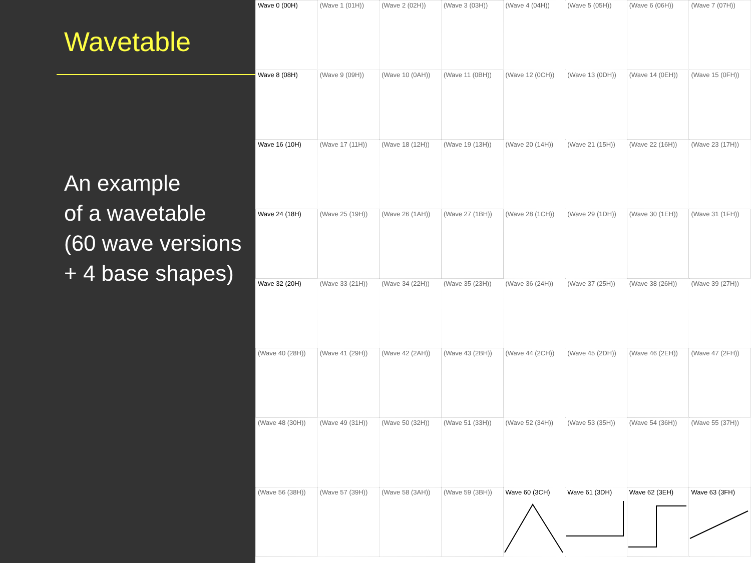Wavetable
An example
of a wavetable
(60 wave versions
+ 4 base shapes)
| Wave 0 (00H) | (Wave 1 (01H)) | (Wave 2 (02H)) | (Wave 3 (03H)) | (Wave 4 (04H)) | (Wave 5 (05H)) | (Wave 6 (06H)) | (Wave 7 (07H)) |
| Wave 8 (08H) | (Wave 9 (09H)) | (Wave 10 (0AH)) | (Wave 11 (0BH)) | (Wave 12 (0CH)) | (Wave 13 (0DH)) | (Wave 14 (0EH)) | (Wave 15 (0FH)) |
| Wave 16 (10H) | (Wave 17 (11H)) | (Wave 18 (12H)) | (Wave 19 (13H)) | (Wave 20 (14H)) | (Wave 21 (15H)) | (Wave 22 (16H)) | (Wave 23 (17H)) |
| Wave 24 (18H) | (Wave 25 (19H)) | (Wave 26 (1AH)) | (Wave 27 (1BH)) | (Wave 28 (1CH)) | (Wave 29 (1DH)) | (Wave 30 (1EH)) | (Wave 31 (1FH)) |
| Wave 32 (20H) | (Wave 33 (21H)) | (Wave 34 (22H)) | (Wave 35 (23H)) | (Wave 36 (24H)) | (Wave 37 (25H)) | (Wave 38 (26H)) | (Wave 39 (27H)) |
| (Wave 40 (28H)) | (Wave 41 (29H)) | (Wave 42 (2AH)) | (Wave 43 (2BH)) | (Wave 44 (2CH)) | (Wave 45 (2DH)) | (Wave 46 (2EH)) | (Wave 47 (2FH)) |
| (Wave 48 (30H)) | (Wave 49 (31H)) | (Wave 50 (32H)) | (Wave 51 (33H)) | (Wave 52 (34H)) | (Wave 53 (35H)) | (Wave 54 (36H)) | (Wave 55 (37H)) |
| (Wave 56 (38H)) | (Wave 57 (39H)) | (Wave 58 (3AH)) | (Wave 59 (3BH)) | Wave 60 (3CH) | Wave 61 (3DH) | Wave 62 (3EH) | Wave 63 (3FH) |